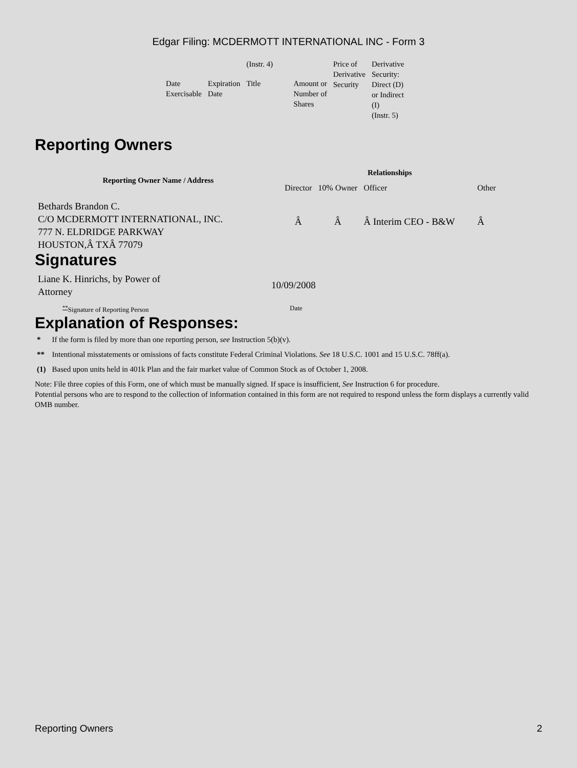Edgar Filing: MCDERMOTT INTERNATIONAL INC - Form 3
| | | (Instr. 4) | | Price of Derivative Security | Derivative Security: Direct (D) or Indirect (I) (Instr. 5) |
| Date Exercisable | Expiration Date | Title | Amount or Number of Shares | | |
Reporting Owners
| Reporting Owner Name / Address | Relationships | | | |
| --- | --- | --- | --- | --- |
| | Director | 10% Owner | Officer | Other |
| Bethards Brandon C. C/O MCDERMOTT INTERNATIONAL, INC. 777 N. ELDRIDGE PARKWAY HOUSTON,Â TXÂ 77079 | Â | Â | Â Interim CEO - B&W | Â |
Signatures
| Liane K. Hinrichs, by Power of Attorney | 10/09/2008 |
| <sup>**</sup> Signature of Reporting Person | Date |
Explanation of Responses:
| * | If the form is filed by more than one reporting person, see Instruction 5(b)(v). |
| ** | Intentional misstatements or omissions of facts constitute Federal Criminal Violations. See 18 U.S.C. 1001 and 15 U.S.C. 78ff(a). |
| (1) | Based upon units held in 401k Plan and the fair market value of Common Stock as of October 1, 2008. |
Note: File three copies of this Form, one of which must be manually signed. If space is insufficient, See Instruction 6 for procedure.
Potential persons who are to respond to the collection of information contained in this form are not required to respond unless the form displays a currently valid OMB number.
Reporting Owners 2